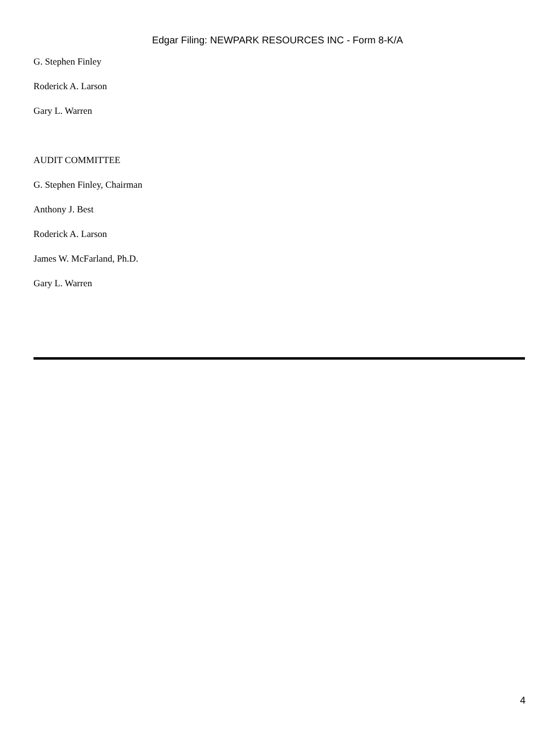Edgar Filing: NEWPARK RESOURCES INC - Form 8-K/A
G. Stephen Finley
Roderick A. Larson
Gary L. Warren
AUDIT COMMITTEE
G. Stephen Finley, Chairman
Anthony J. Best
Roderick A. Larson
James W. McFarland, Ph.D.
Gary L. Warren
4